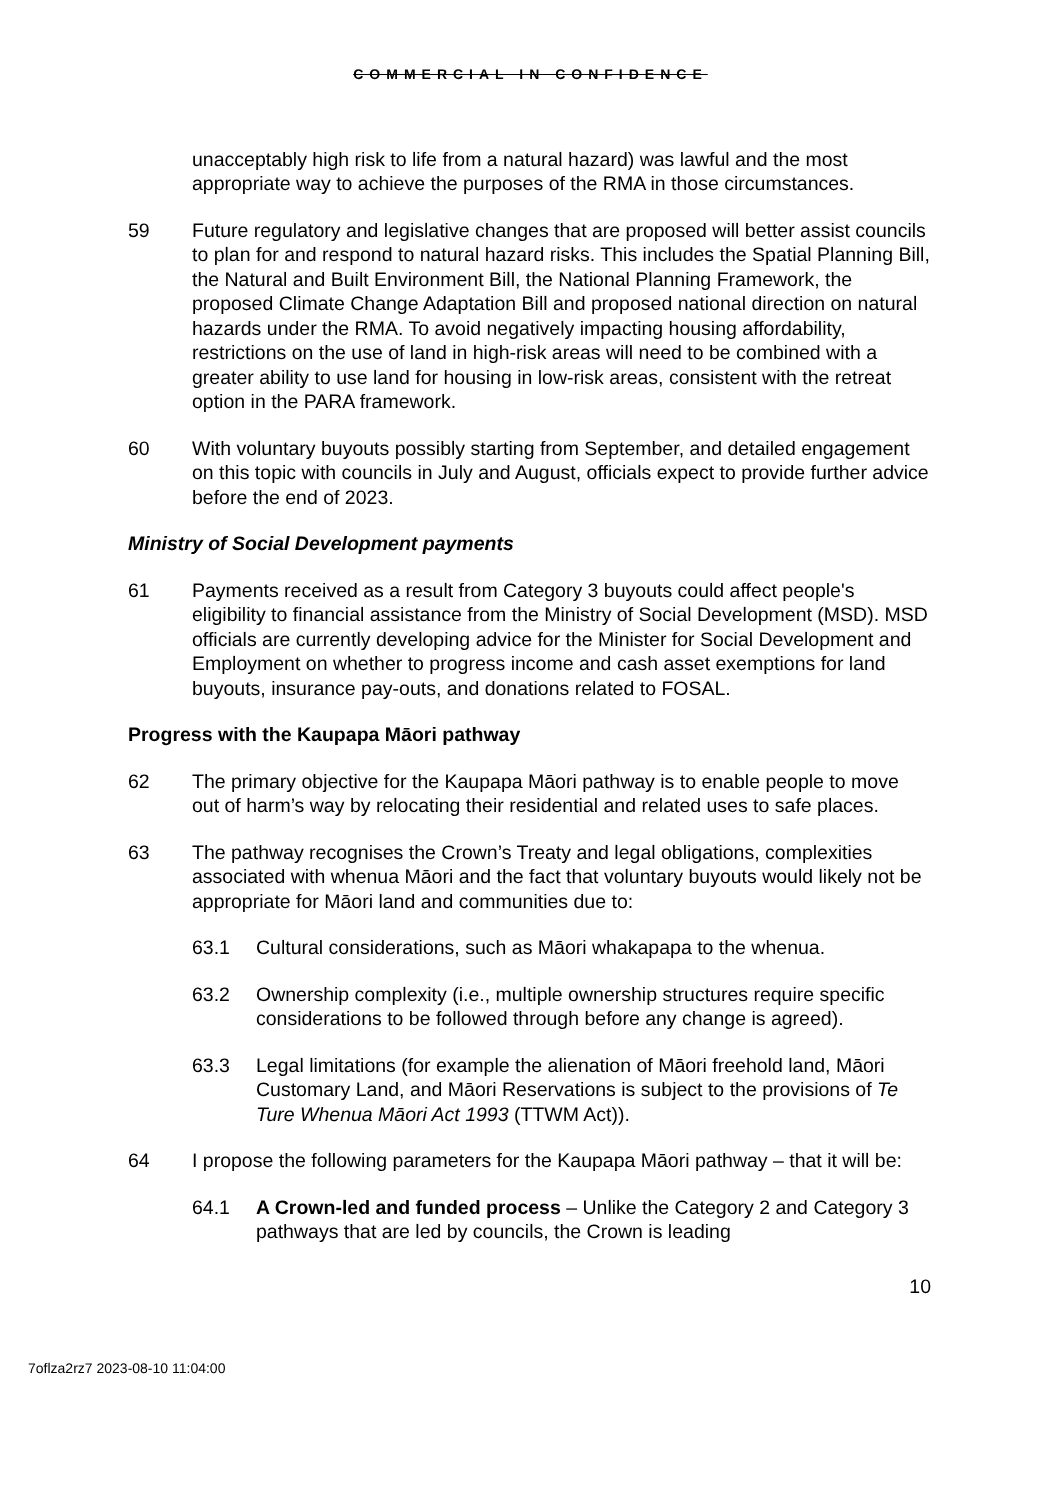COMMERCIAL IN CONFIDENCE
unacceptably high risk to life from a natural hazard) was lawful and the most appropriate way to achieve the purposes of the RMA in those circumstances.
59 Future regulatory and legislative changes that are proposed will better assist councils to plan for and respond to natural hazard risks. This includes the Spatial Planning Bill, the Natural and Built Environment Bill, the National Planning Framework, the proposed Climate Change Adaptation Bill and proposed national direction on natural hazards under the RMA. To avoid negatively impacting housing affordability, restrictions on the use of land in high-risk areas will need to be combined with a greater ability to use land for housing in low-risk areas, consistent with the retreat option in the PARA framework.
60 With voluntary buyouts possibly starting from September, and detailed engagement on this topic with councils in July and August, officials expect to provide further advice before the end of 2023.
Ministry of Social Development payments
61 Payments received as a result from Category 3 buyouts could affect people's eligibility to financial assistance from the Ministry of Social Development (MSD). MSD officials are currently developing advice for the Minister for Social Development and Employment on whether to progress income and cash asset exemptions for land buyouts, insurance pay-outs, and donations related to FOSAL.
Progress with the Kaupapa Māori pathway
62 The primary objective for the Kaupapa Māori pathway is to enable people to move out of harm’s way by relocating their residential and related uses to safe places.
63 The pathway recognises the Crown’s Treaty and legal obligations, complexities associated with whenua Māori and the fact that voluntary buyouts would likely not be appropriate for Māori land and communities due to:
63.1 Cultural considerations, such as Māori whakapapa to the whenua.
63.2 Ownership complexity (i.e., multiple ownership structures require specific considerations to be followed through before any change is agreed).
63.3 Legal limitations (for example the alienation of Māori freehold land, Māori Customary Land, and Māori Reservations is subject to the provisions of Te Ture Whenua Māori Act 1993 (TTWM Act)).
64 I propose the following parameters for the Kaupapa Māori pathway – that it will be:
64.1 A Crown-led and funded process – Unlike the Category 2 and Category 3 pathways that are led by councils, the Crown is leading
10
7oflza2rz7 2023-08-10 11:04:00